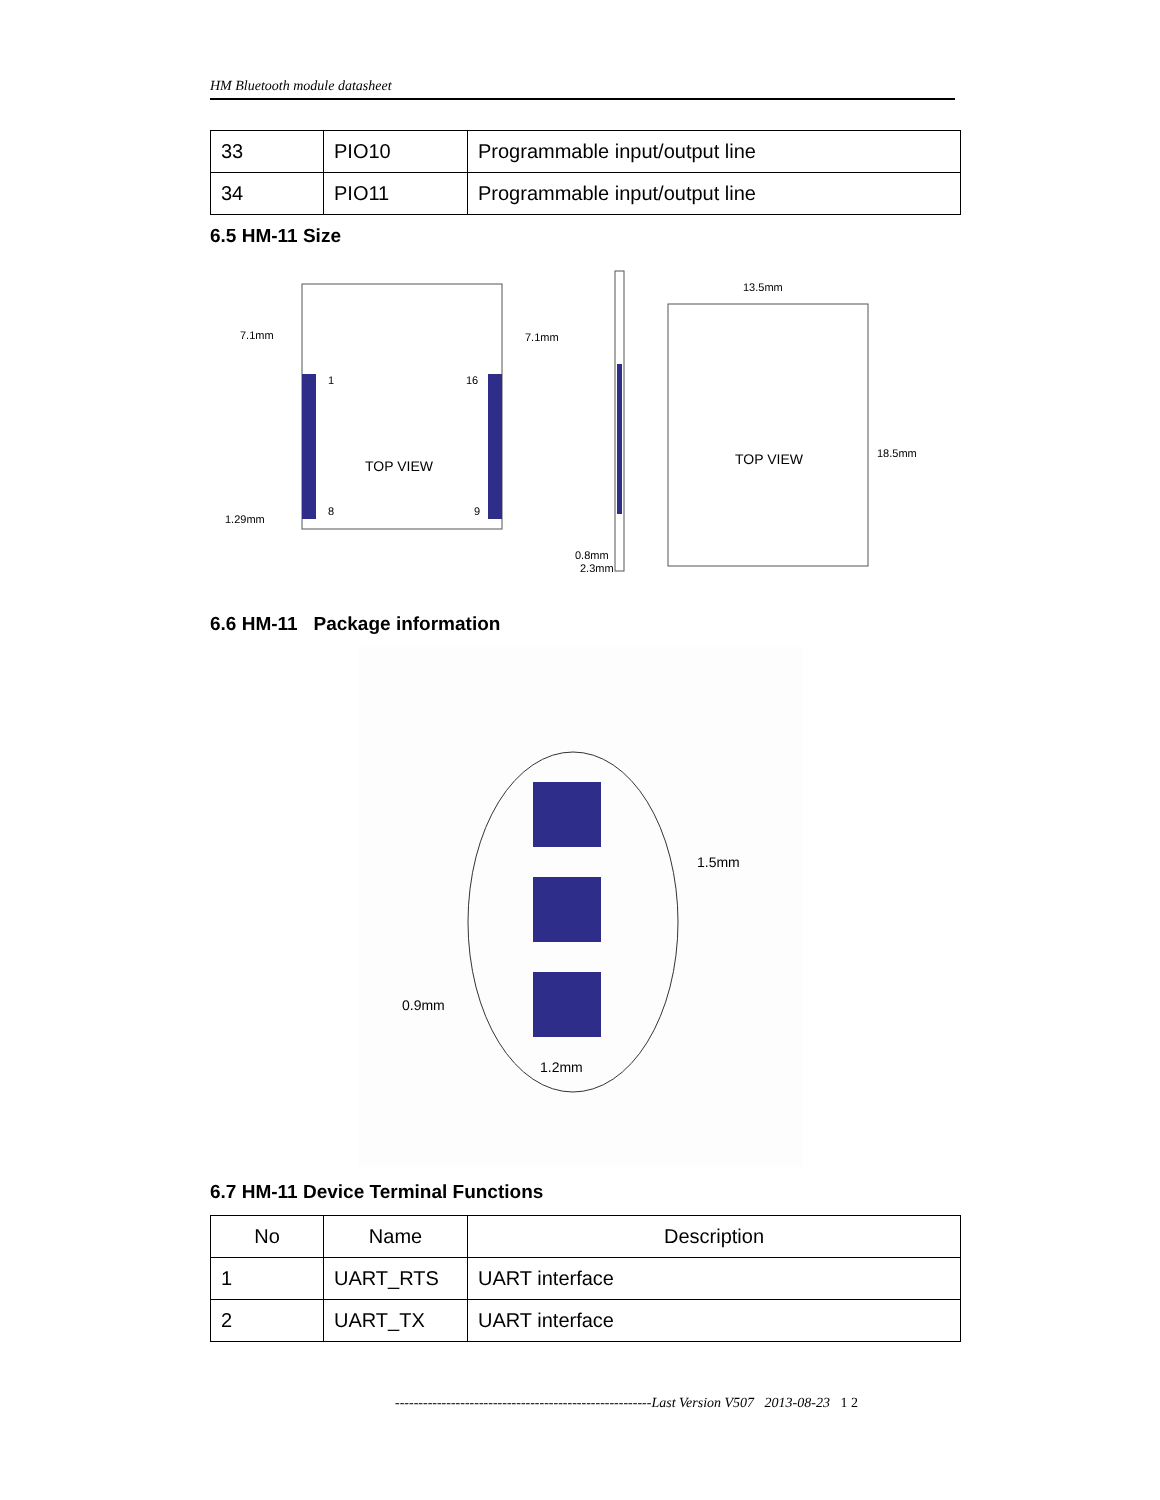HM Bluetooth module datasheet
| 33 | PIO10 | Programmable input/output line |
| 34 | PIO11 | Programmable input/output line |
6.5 HM-11 Size
7.1mm
7.1mm
1.29mm
TOP VIEW
1
16
8
9
0.8mm
2.3mm
13.5mm
TOP VIEW
18.5mm
6.6 HM-11 Package information
1.5mm
0.9mm
1.2mm
6.7 HM-11 Device Terminal Functions
| No | Name | Description |
| --- | --- | --- |
| 1 | UART_RTS | UART interface |
| 2 | UART_TX | UART interface |
-------------------------------------------------------Last Version V507 2013-08-23 1 2